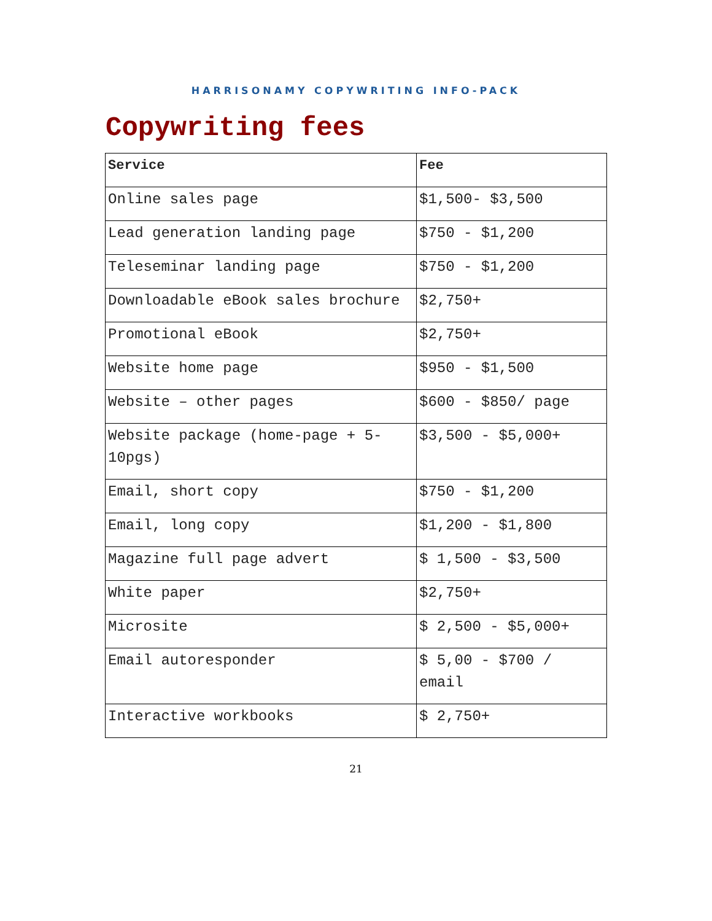HARRISONAMY COPYWRITING INFO-PACK
Copywriting fees
| Service | Fee |
| --- | --- |
| Online sales page | $1,500- $3,500 |
| Lead generation landing page | $750 - $1,200 |
| Teleseminar landing page | $750 - $1,200 |
| Downloadable eBook sales brochure | $2,750+ |
| Promotional eBook | $2,750+ |
| Website home page | $950 - $1,500 |
| Website – other pages | $600 - $850/ page |
| Website package (home-page + 5-10pgs) | $3,500 - $5,000+ |
| Email, short copy | $750 - $1,200 |
| Email, long copy | $1,200 - $1,800 |
| Magazine full page advert | $ 1,500 - $3,500 |
| White paper | $2,750+ |
| Microsite | $ 2,500 - $5,000+ |
| Email autoresponder | $ 5,00 - $700 / email |
| Interactive workbooks | $ 2,750+ |
21